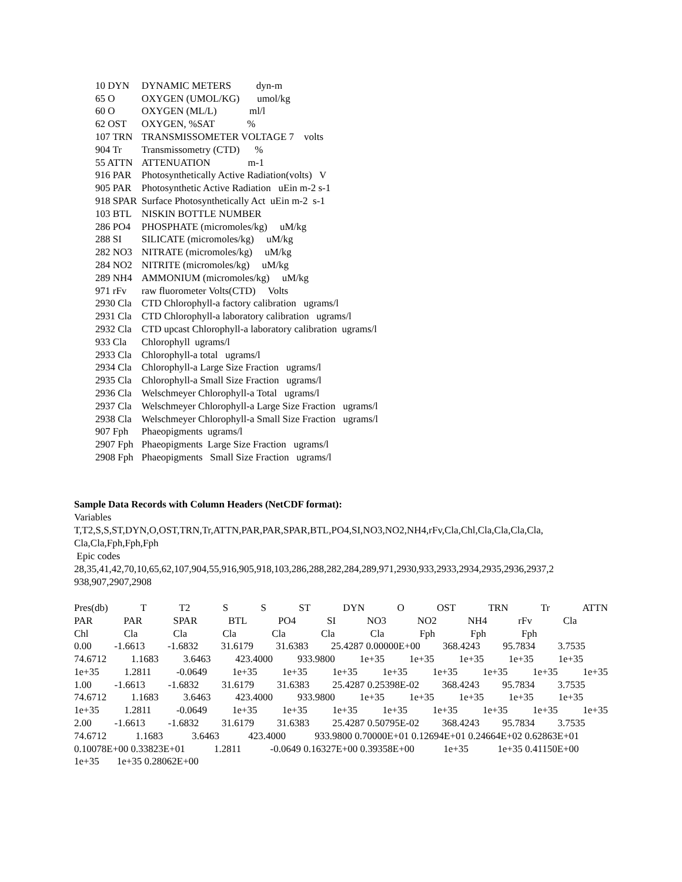| 10 DYN | DYNAMIC METERS dyn-m |
| 65 O | OXYGEN (UMOL/KG) umol/kg |
| 60 O | OXYGEN (ML/L) ml/l |
| 62 OST | OXYGEN, %SAT % |
| 107 TRN | TRANSMISSOMETER VOLTAGE 7 volts |
| 904 Tr | Transmissometry (CTD) % |
| 55 ATTN | ATTENUATION m-1 |
| 916 PAR | Photosynthetically Active Radiation(volts) V |
| 905 PAR | Photosynthetic Active Radiation uEin m-2 s-1 |
| 918 SPAR | Surface Photosynthetically Act uEin m-2 s-1 |
| 103 BTL | NISKIN BOTTLE NUMBER |
| 286 PO4 | PHOSPHATE (micromoles/kg) uM/kg |
| 288 SI | SILICATE (micromoles/kg) uM/kg |
| 282 NO3 | NITRATE (micromoles/kg) uM/kg |
| 284 NO2 | NITRITE (micromoles/kg) uM/kg |
| 289 NH4 | AMMONIUM (micromoles/kg) uM/kg |
| 971 rFv | raw fluorometer Volts(CTD) Volts |
| 2930 Cla | CTD Chlorophyll-a factory calibration ugrams/l |
| 2931 Cla | CTD Chlorophyll-a laboratory calibration ugrams/l |
| 2932 Cla | CTD upcast Chlorophyll-a laboratory calibration ugrams/l |
| 933 Cla | Chlorophyll ugrams/l |
| 2933 Cla | Chlorophyll-a total ugrams/l |
| 2934 Cla | Chlorophyll-a Large Size Fraction ugrams/l |
| 2935 Cla | Chlorophyll-a Small Size Fraction ugrams/l |
| 2936 Cla | Welschmeyer Chlorophyll-a Total ugrams/l |
| 2937 Cla | Welschmeyer Chlorophyll-a Large Size Fraction ugrams/l |
| 2938 Cla | Welschmeyer Chlorophyll-a Small Size Fraction ugrams/l |
| 907 Fph | Phaeopigments ugrams/l |
| 2907 Fph | Phaeopigments Large Size Fraction ugrams/l |
| 2908 Fph | Phaeopigments Small Size Fraction ugrams/l |
Sample Data Records with Column Headers (NetCDF format):
Variables
T,T2,S,S,ST,DYN,O,OST,TRN,Tr,ATTN,PAR,PAR,SPAR,BTL,PO4,SI,NO3,NO2,NH4,rFv,Cla,Chl,Cla,Cla,Cla,Cla,
Cla,Cla,Fph,Fph,Fph
Epic codes
28,35,41,42,70,10,65,62,107,904,55,916,905,918,103,286,288,282,284,289,971,2930,933,2933,2934,2935,2936,2937,2
938,907,2907,2908
Pres(db) T T2 S S ST DYN O OST TRN Tr ATTN
PAR PAR SPAR BTL PO4 SI NO3 NO2 NH4 rFv Cla
Chl Cla Cla Cla Cla Cla Cla Fph Fph Fph
0.00 -1.6613 -1.6832 31.6179 31.6383 25.4287 0.00000E+00 368.4243 95.7834 3.7535
74.6712 1.1683 3.6463 423.4000 933.9800 1e+35 1e+35 1e+35 1e+35 1e+35
1e+35 1.2811 -0.0649 1e+35 1e+35 1e+35 1e+35 1e+35 1e+35 1e+35 1e+35
1.00 -1.6613 -1.6832 31.6179 31.6383 25.4287 0.25398E-02 368.4243 95.7834 3.7535
74.6712 1.1683 3.6463 423.4000 933.9800 1e+35 1e+35 1e+35 1e+35 1e+35
1e+35 1.2811 -0.0649 1e+35 1e+35 1e+35 1e+35 1e+35 1e+35 1e+35 1e+35
2.00 -1.6613 -1.6832 31.6179 31.6383 25.4287 0.50795E-02 368.4243 95.7834 3.7535
74.6712 1.1683 3.6463 423.4000 933.9800 0.70000E+01 0.12694E+01 0.24664E+02 0.62863E+01
0.10078E+00 0.33823E+01 1.2811 -0.0649 0.16327E+00 0.39358E+00 1e+35 1e+35 0.41150E+00
1e+35 1e+35 0.28062E+00